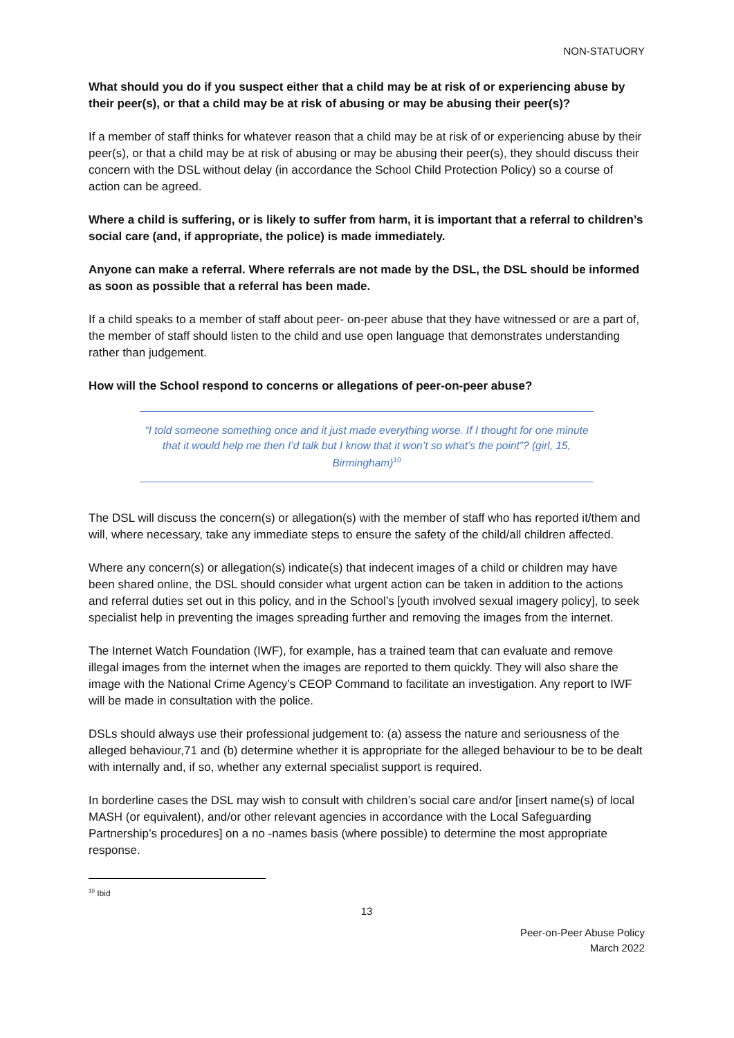NON-STATUORY
What should you do if you suspect either that a child may be at risk of or experiencing abuse by their peer(s), or that a child may be at risk of abusing or may be abusing their peer(s)?
If a member of staff thinks for whatever reason that a child may be at risk of or experiencing abuse by their peer(s), or that a child may be at risk of abusing or may be abusing their peer(s), they should discuss their concern with the DSL without delay (in accordance the School Child Protection Policy) so a course of action can be agreed.
Where a child is suffering, or is likely to suffer from harm, it is important that a referral to children’s social care (and, if appropriate, the police) is made immediately.
Anyone can make a referral. Where referrals are not made by the DSL, the DSL should be informed as soon as possible that a referral has been made.
If a child speaks to a member of staff about peer- on-peer abuse that they have witnessed or are a part of, the member of staff should listen to the child and use open language that demonstrates understanding rather than judgement.
How will the School respond to concerns or allegations of peer-on-peer abuse?
“I told someone something once and it just made everything worse. If I thought for one minute that it would help me then I’d talk but I know that it won’t so what’s the point”? (girl, 15, Birmingham)<sup>10</sup>
The DSL will discuss the concern(s) or allegation(s) with the member of staff who has reported it/them and will, where necessary, take any immediate steps to ensure the safety of the child/all children affected.
Where any concern(s) or allegation(s) indicate(s) that indecent images of a child or children may have been shared online, the DSL should consider what urgent action can be taken in addition to the actions and referral duties set out in this policy, and in the School’s [youth involved sexual imagery policy], to seek specialist help in preventing the images spreading further and removing the images from the internet.
The Internet Watch Foundation (IWF), for example, has a trained team that can evaluate and remove illegal images from the internet when the images are reported to them quickly. They will also share the image with the National Crime Agency’s CEOP Command to facilitate an investigation. Any report to IWF will be made in consultation with the police.
DSLs should always use their professional judgement to: (a) assess the nature and seriousness of the alleged behaviour,71 and (b) determine whether it is appropriate for the alleged behaviour to be to be dealt with internally and, if so, whether any external specialist support is required.
In borderline cases the DSL may wish to consult with children’s social care and/or [insert name(s) of local MASH (or equivalent), and/or other relevant agencies in accordance with the Local Safeguarding Partnership’s procedures] on a no -names basis (where possible) to determine the most appropriate response.
<sup>10</sup> Ibid
13
Peer-on-Peer Abuse Policy
March 2022